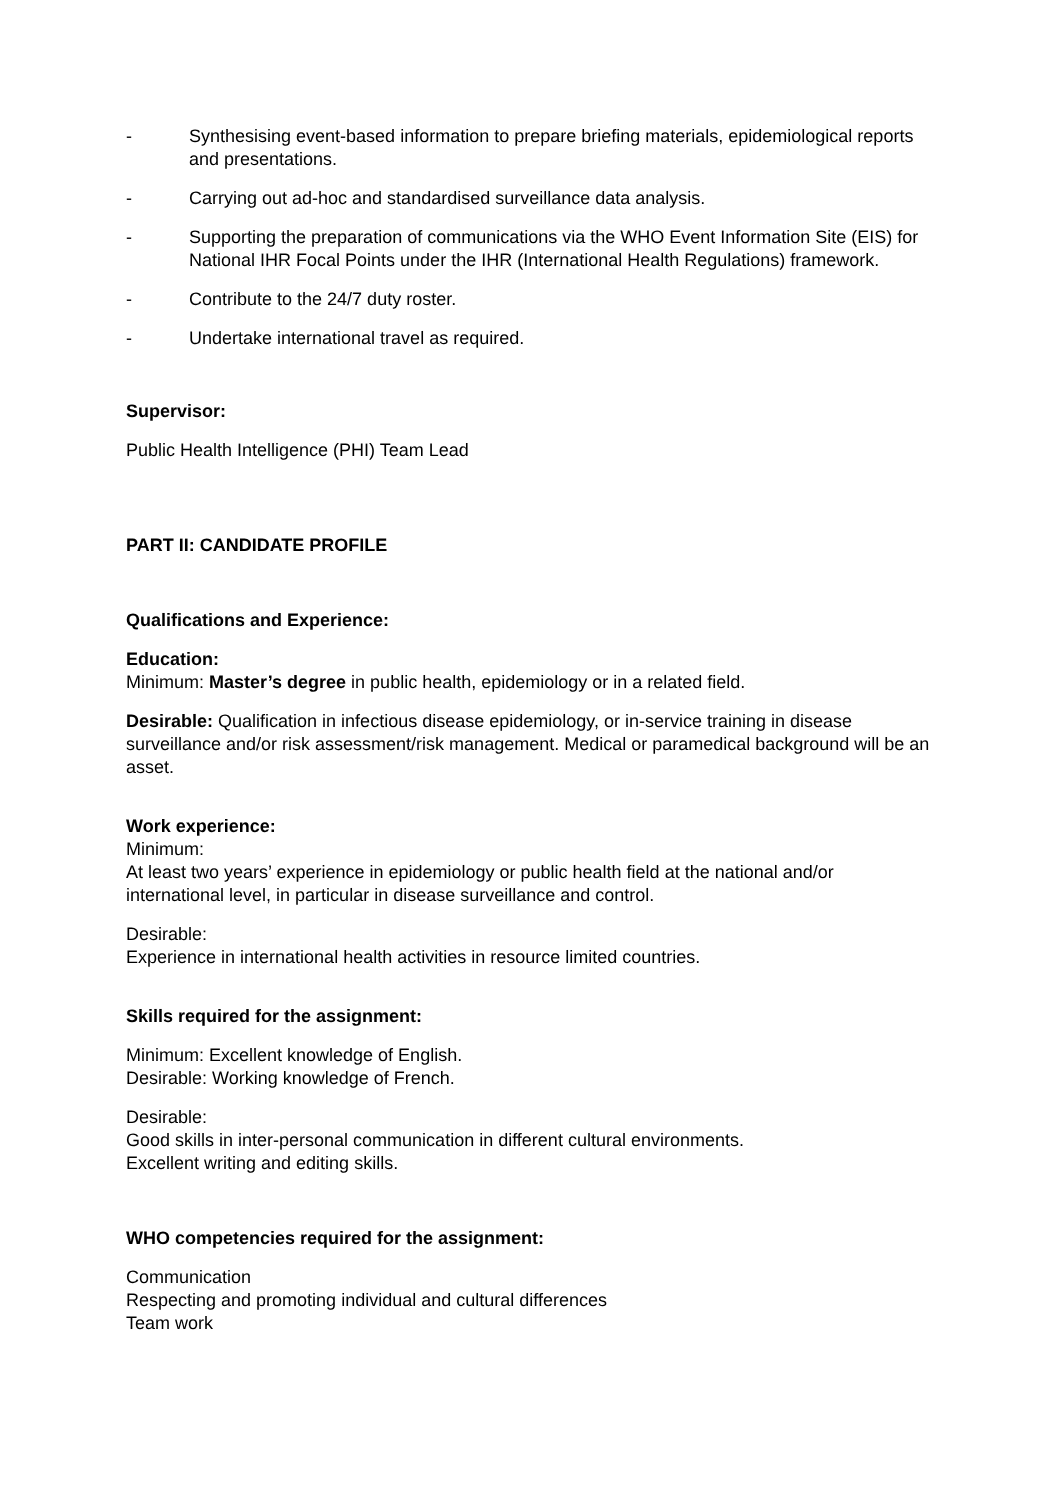- Synthesising event-based information to prepare briefing materials, epidemiological reports and presentations.
- Carrying out ad-hoc and standardised surveillance data analysis.
- Supporting the preparation of communications via the WHO Event Information Site (EIS) for National IHR Focal Points under the IHR (International Health Regulations) framework.
- Contribute to the 24/7 duty roster.
- Undertake international travel as required.
Supervisor:
Public Health Intelligence (PHI) Team Lead
PART II: CANDIDATE PROFILE
Qualifications and Experience:
Education:
Minimum: Master’s degree in public health, epidemiology or in a related field.
Desirable: Qualification in infectious disease epidemiology, or in-service training in disease surveillance and/or risk assessment/risk management. Medical or paramedical background will be an asset.
Work experience:
Minimum:
At least two years’ experience in epidemiology or public health field at the national and/or international level, in particular in disease surveillance and control.
Desirable:
Experience in international health activities in resource limited countries.
Skills required for the assignment:
Minimum: Excellent knowledge of English.
Desirable: Working knowledge of French.
Desirable:
Good skills in inter-personal communication in different cultural environments.
Excellent writing and editing skills.
WHO competencies required for the assignment:
Communication
Respecting and promoting individual and cultural differences
Team work